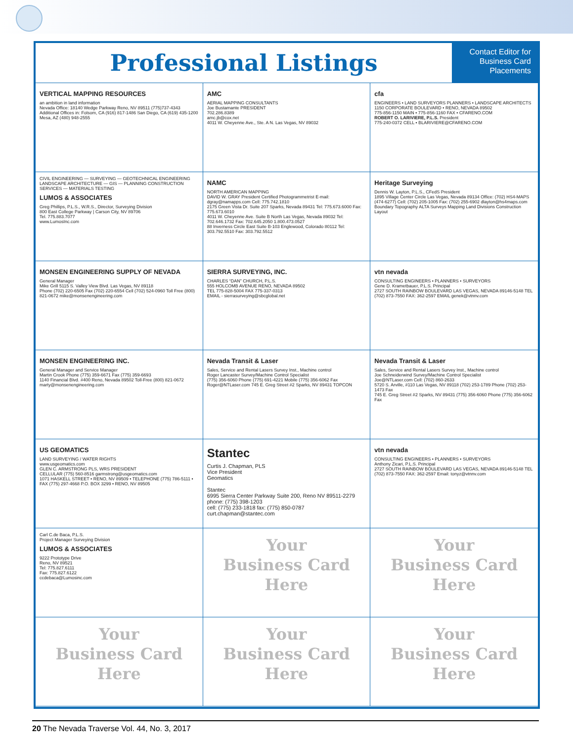Professional Listings
Contact Editor for Business Card Placements
VERTICAL MAPPING RESOURCES
an ambition in land information
Nevada Office: 18140 Wedge Parkway Reno, NV 89511 (775)737-4343
Additional Offices in: Folsom, CA (916) 817-1486 San Diego, CA (619) 435-1200 Mesa, AZ (480) 948-2555
AMC
AERIAL MAPPING CONSULTANTS
Joe Bustamante PRESIDENT
702.286.8389
amc.jb@cox.net
4011 W. Cheyenne Ave., Ste. A N. Las Vegas, NV 89032
cfa
ENGINEERS • LAND SURVEYORS PLANNERS • LANDSCAPE ARCHITECTS
1150 CORPORATE BOULEVARD • RENO, NEVADA 89502
775-856-1150 MAIN • 775-856-1160 FAX • CFARENO.COM
ROBERT O. LARIVIERE, P.L.S. President
775-240-0372 CELL • BLARIVIERE@CFARENO.COM
CIVIL ENGINEERING — SURVEYING — GEOTECHNICAL ENGINEERING LANDSCAPE ARCHITECTURE — GIS — PLANNING CONSTRUCTION SERVICES — MATERIALS TESTING
LUMOS & ASSOCIATES
Greg Phillips, P.L.S., W.R.S., Director, Surveying Division
800 East College Parkway | Carson City, NV 89706
Tel. 775.883.7077
www.LumosInc.com
NAMC
NORTH AMERICAN MAPPING
DAVID W. GRAY President Certified Photogrammetrist E-mail: dgray@namapps.com Cell: 775.742.1810
2175 Green Vista Dr. Suite 207 Sparks, Nevada 89431 Tel: 775.673.6000 Fax: 775.673.6010
4011 W. Cheyenne Ave. Suite B North Las Vegas, Nevada 89032 Tel: 702.646.1732 Fax: 702.645.2050 1.800.473.0527
88 Inverness Circle East Suite B-103 Englewood, Colorado 80112 Tel: 303.792.5510 Fax: 303.792.5512
Heritage Surveying
Dennis W. Layton, P.L.S., CFedS President
1895 Village Center Circle Las Vegas, Nevada 89134 Office: (702) HS4-MAPS (474-6277) Cell: (702) 205-1005 Fax: (702) 255-6902 dlayton@hs4maps.com
Boundary Topography ALTA Surveys Mapping Land Divisions Construction Layout
MONSEN ENGINEERING SUPPLY OF NEVADA
General Manager
Mike Grill 5115 S. Valley View Blvd. Las Vegas, NV 89118
Phone (702) 220-6505 Fax (702) 220-6554 Cell (702) 524-0960 Toll Free (800) 821-0672 mike@monsenengineering.com
SIERRA SURVEYING, INC.
CHARLES “DAN” CHURCH, P.L.S.
555 HOLCOMB AVENUE RENO, NEVADA 89502
TEL 775-828-5004 FAX 775-337-0313
EMAIL - sierrasurveying@sbcglobal.net
vtn nevada
CONSULTING ENGINEERS • PLANNERS • SURVEYORS
Gene D. Krametbauer, P.L.S. Principal
2727 SOUTH RAINBOW BOULEVARD LAS VEGAS, NEVADA 89146-5148 TEL (702) 873-7550 FAX: 362-2597 EMAIL genek@vtnnv.com
MONSEN ENGINEERING INC.
General Manager and Service Manager
Martin Crook Phone (775) 359-6671 Fax (775) 359-6693
1140 Financial Blvd. #400 Reno, Nevada 89502 Toll-Free (800) 821-0672 marty@monsenengineering.com
Nevada Transit & Laser
Sales, Service and Rental Lasers Survey Inst., Machine control
Roger Lancaster Survey/Machine Control Specialist
(775) 356-6060 Phone (775) 691-4221 Mobile (775) 356-6062 Fax
Roger@NTLaser.com 745 E. Greg Street #2 Sparks, NV 89431 TOPCON
Nevada Transit & Laser
Sales, Service and Rental Lasers Survey Inst., Machine control
Joe Schneiderwind Survey/Machine Control Specialist
Joe@NTLaser.com Cell: (702) 860-2633
5720 S. Arville, #110 Las Vegas, NV 89118 (702) 253-1789 Phone (702) 253-1473 Fax
745 E. Greg Street #2 Sparks, NV 89431 (775) 356-6060 Phone (775) 356-6062 Fax
US GEOMATICS
LAND SURVEYING / WATER RIGHTS
www.usgeomatics.com
GLEN C. ARMSTRONG PLS, WRS PRESIDENT
CELLULAR (775) 560-8516 garmstrong@usgeomatics.com
1071 HASKELL STREET • RENO, NV 89509 • TELEPHONE (775) 786-5111 • FAX (775) 297-4668 P.O. BOX 3299 • RENO, NV 89505
Stantec
Curtis J. Chapman, PLS
Vice President
Geomatics
Stantec
6995 Sierra Center Parkway Suite 200, Reno NV 89511-2279
phone: (775) 398-1203
cell: (775) 233-1818 fax: (775) 850-0787
curt.chapman@stantec.com
vtn nevada
CONSULTING ENGINEERS • PLANNERS • SURVEYORS
Anthony Zicari, P.L.S. Principal
2727 SOUTH RAINBOW BOULEVARD LAS VEGAS, NEVADA 89146-5148 TEL (702) 873-7550 FAX: 362-2597 Email: tonyz@vtnnv.com
Carl C.de Baca, P.L.S.
Project Manager Surveying Division
LUMOS & ASSOCIATES
9222 Prototype Drive
Reno, NV 89521
Tel: 775.827.6111
Fax: 775.827.6122
ccdebaca@Lumosinc.com
Your
Business Card
Here
Your
Business Card
Here
Your
Business Card
Here
Your
Business Card
Here
Your
Business Card
Here
20 The Nevada Traverse Vol. 44, No. 3, 2017